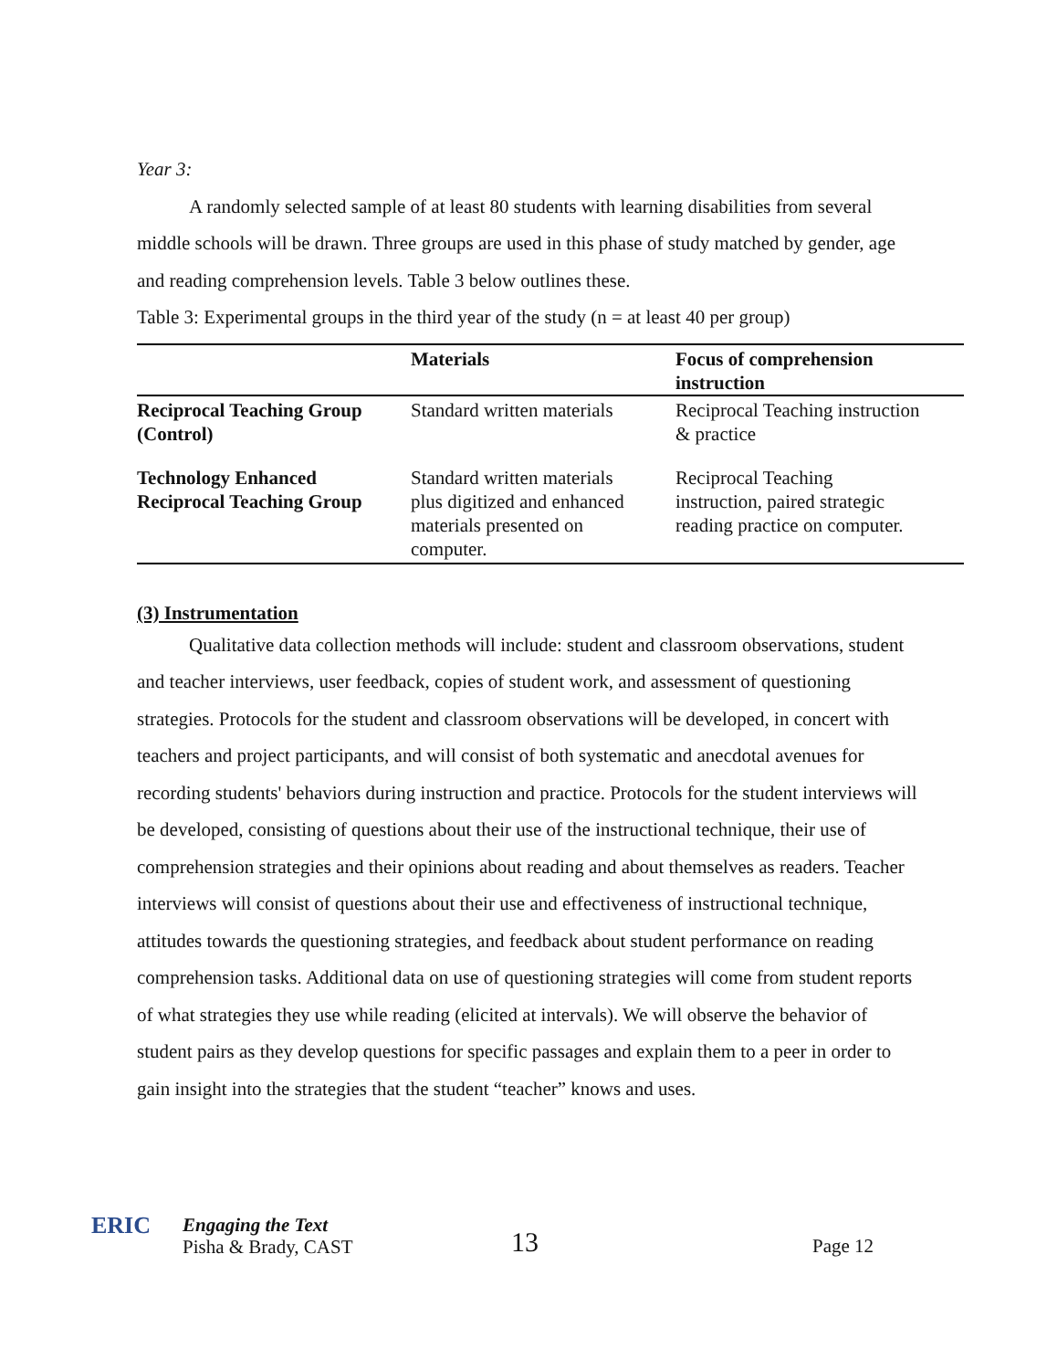Year 3:
A randomly selected sample of at least 80 students with learning disabilities from several middle schools will be drawn. Three groups are used in this phase of study matched by gender, age and reading comprehension levels. Table 3 below outlines these.
Table 3: Experimental groups in the third year of the study (n = at least 40 per group)
| | Materials | Focus of comprehension instruction |
| --- | --- | --- |
| Reciprocal Teaching Group (Control) | Standard written materials | Reciprocal Teaching instruction & practice |
| Technology Enhanced Reciprocal Teaching Group | Standard written materials plus digitized and enhanced materials presented on computer. | Reciprocal Teaching instruction, paired strategic reading practice on computer. |
(3) Instrumentation
Qualitative data collection methods will include: student and classroom observations, student and teacher interviews, user feedback, copies of student work, and assessment of questioning strategies. Protocols for the student and classroom observations will be developed, in concert with teachers and project participants, and will consist of both systematic and anecdotal avenues for recording students' behaviors during instruction and practice. Protocols for the student interviews will be developed, consisting of questions about their use of the instructional technique, their use of comprehension strategies and their opinions about reading and about themselves as readers. Teacher interviews will consist of questions about their use and effectiveness of instructional technique, attitudes towards the questioning strategies, and feedback about student performance on reading comprehension tasks. Additional data on use of questioning strategies will come from student reports of what strategies they use while reading (elicited at intervals). We will observe the behavior of student pairs as they develop questions for specific passages and explain them to a peer in order to gain insight into the strategies that the student “teacher” knows and uses.
ERIC
Engaging the Text
Pisha & Brady, CAST
13
Page 12